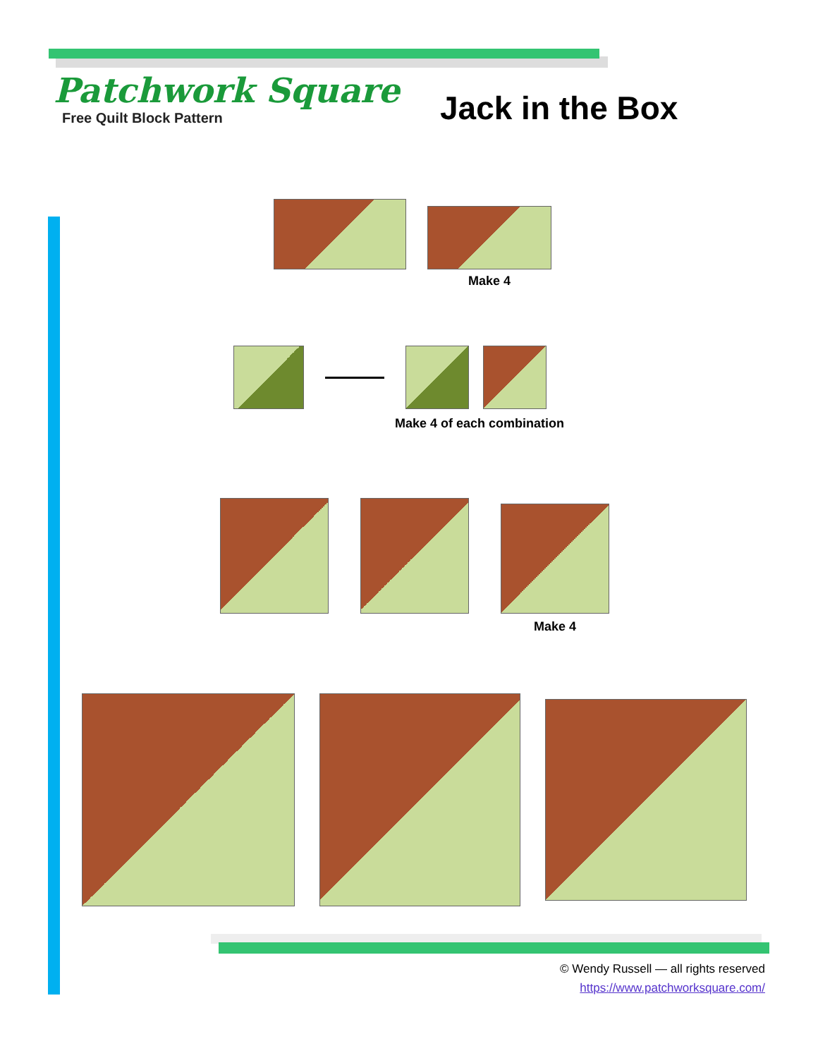Patchwork Square
Free Quilt Block Pattern
Jack in the Box
Make 4
Make 4 of each combination
Make 4
© Wendy Russell — all rights reserved
https://www.patchworksquare.com/